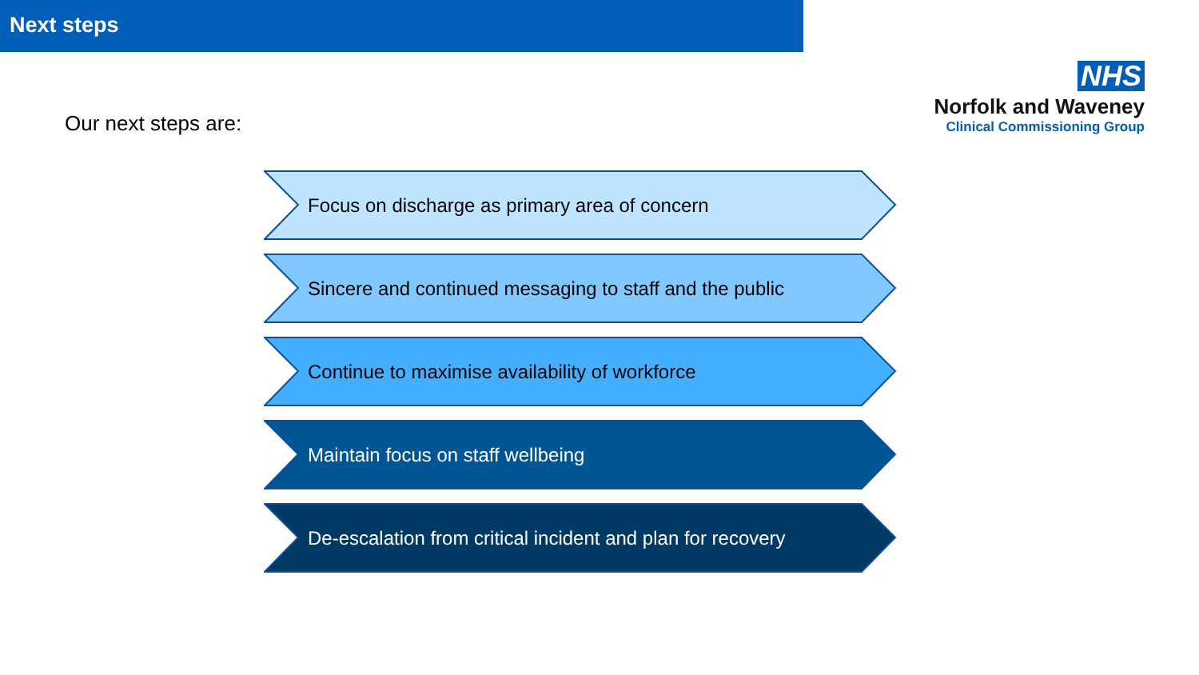Next steps
NHS
Norfolk and Waveney
Clinical Commissioning Group
Our next steps are:
Focus on discharge as primary area of concern
Sincere and continued messaging to staff and the public
Continue to maximise availability of workforce
Maintain focus on staff wellbeing
De-escalation from critical incident and plan for recovery